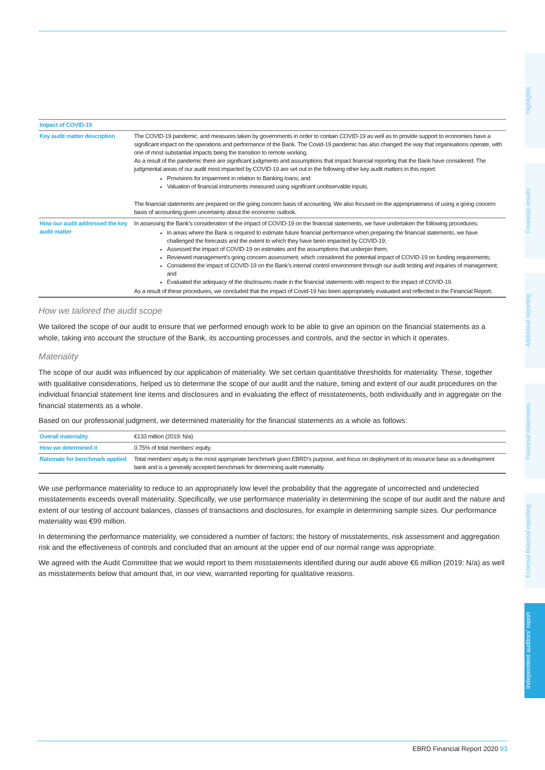| Impact of COVID-19 | |
| Key audit matter description | The COVID-19 pandemic, and measures taken by governments in order to contain COVID-19 as well as to provide support to economies have a significant impact on the operations and performance of the Bank. The Covid-19 pandemic has also changed the way that organisations operate, with one of most substantial impacts being the transition to remote working. As a result of the pandemic there are significant judgments and assumptions that impact financial reporting that the Bank have considered. The judgmental areas of our audit most impacted by COVID-19 are set out in the following other key audit matters in this report: Provisions for impairment in relation to Banking loans; and Valuation of financial instruments measured using significant unobservable inputs. The financial statements are prepared on the going concern basis of accounting. We also focused on the appropriateness of using a going concern basis of accounting given uncertainty about the economic outlook. |
| How our audit addressed the key audit matter | In assessing the Bank’s consideration of the impact of COVID-19 on the financial statements, we have undertaken the following procedures: In areas where the Bank is required to estimate future financial performance when preparing the financial statements, we have challenged the forecasts and the extent to which they have been impacted by COVID-19; Assessed the impact of COVID-19 on estimates and the assumptions that underpin them; Reviewed management’s going concern assessment, which considered the potential impact of COVID-19 on funding requirements; Considered the impact of COVID-19 on the Bank’s internal control environment through our audit testing and inquiries of management; and Evaluated the adequacy of the disclosures made in the financial statements with respect to the impact of COVID-19. As a result of these procedures, we concluded that the impact of Covid-19 has been appropriately evaluated and reflected in the Financial Report. |
How we tailored the audit scope
We tailored the scope of our audit to ensure that we performed enough work to be able to give an opinion on the financial statements as a whole, taking into account the structure of the Bank, its accounting processes and controls, and the sector in which it operates.
Materiality
The scope of our audit was influenced by our application of materiality. We set certain quantitative thresholds for materiality. These, together with qualitative considerations, helped us to determine the scope of our audit and the nature, timing and extent of our audit procedures on the individual financial statement line items and disclosures and in evaluating the effect of misstatements, both individually and in aggregate on the financial statements as a whole.
Based on our professional judgment, we determined materiality for the financial statements as a whole as follows:
| Overall materiality | €133 million (2019: N/a) |
| How we determined it | 0.75% of total members’ equity. |
| Rationale for benchmark applied | Total members’ equity is the most appropriate benchmark given EBRD’s purpose, and focus on deployment of its resource base as a development bank and is a generally accepted benchmark for determining audit materiality. |
We use performance materiality to reduce to an appropriately low level the probability that the aggregate of uncorrected and undetected misstatements exceeds overall materiality. Specifically, we use performance materiality in determining the scope of our audit and the nature and extent of our testing of account balances, classes of transactions and disclosures, for example in determining sample sizes. Our performance materiality was €99 million.
In determining the performance materiality, we considered a number of factors; the history of misstatements, risk assessment and aggregation risk and the effectiveness of controls and concluded that an amount at the upper end of our normal range was appropriate.
We agreed with the Audit Committee that we would report to them misstatements identified during our audit above €6 million (2019: N/a) as well as misstatements below that amount that, in our view, warranted reporting for qualitative reasons.
Highlights
Financial results
Additional reporting
Financial statements
External financial reporting
Independent auditors’ report
EBRD Financial Report 2020 93